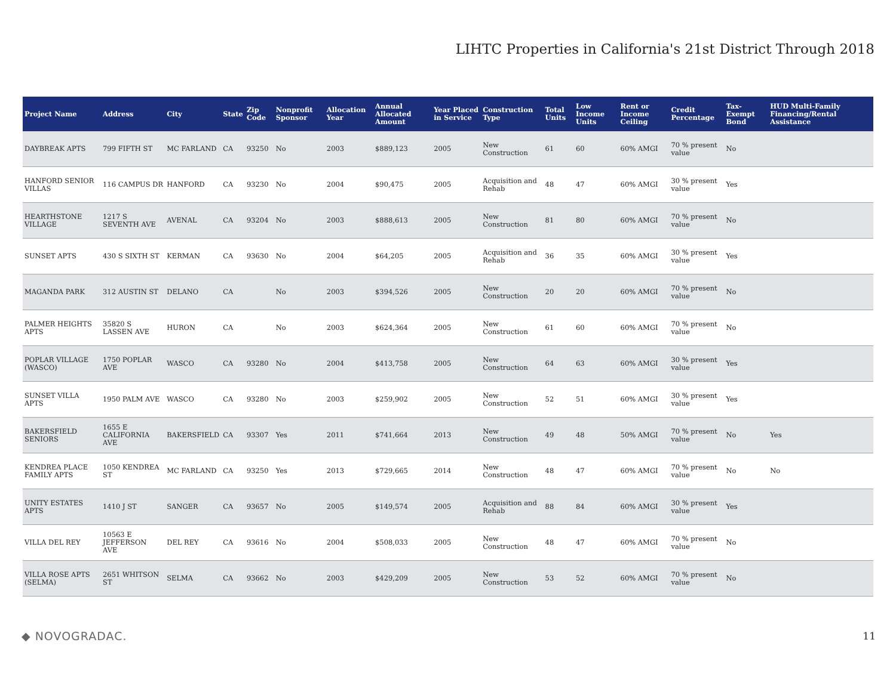LIHTC Properties in California's 21st District Through 2018
| Project Name | Address | City | State | Zip Code | Nonprofit Sponsor | Allocation Year | Annual Allocated Amount | Year Placed in Service | Construction Type | Total Units | Low Income Units | Rent or Income Ceiling | Credit Percentage | Tax-Exempt Bond | HUD Multi-Family Financing/Rental Assistance |
| --- | --- | --- | --- | --- | --- | --- | --- | --- | --- | --- | --- | --- | --- | --- | --- |
| DAYBREAK APTS | 799 FIFTH ST | MC FARLAND | CA | 93250 | No | 2003 | $889,123 | 2005 | New Construction | 61 | 60 | 60% AMGI | 70 % present value | No | |
| HANFORD SENIOR VILLAS | 116 CAMPUS DR | HANFORD | CA | 93230 | No | 2004 | $90,475 | 2005 | Acquisition and Rehab | 48 | 47 | 60% AMGI | 30 % present value | Yes | |
| HEARTHSTONE VILLAGE | 1217 S SEVENTH AVE | AVENAL | CA | 93204 | No | 2003 | $888,613 | 2005 | New Construction | 81 | 80 | 60% AMGI | 70 % present value | No | |
| SUNSET APTS | 430 S SIXTH ST | KERMAN | CA | 93630 | No | 2004 | $64,205 | 2005 | Acquisition and Rehab | 36 | 35 | 60% AMGI | 30 % present value | Yes | |
| MAGANDA PARK | 312 AUSTIN ST | DELANO | CA | | No | 2003 | $394,526 | 2005 | New Construction | 20 | 20 | 60% AMGI | 70 % present value | No | |
| PALMER HEIGHTS APTS | 35820 S LASSEN AVE | HURON | CA | | No | 2003 | $624,364 | 2005 | New Construction | 61 | 60 | 60% AMGI | 70 % present value | No | |
| POPLAR VILLAGE (WASCO) | 1750 POPLAR AVE | WASCO | CA | 93280 | No | 2004 | $413,758 | 2005 | New Construction | 64 | 63 | 60% AMGI | 30 % present value | Yes | |
| SUNSET VILLA APTS | 1950 PALM AVE | WASCO | CA | 93280 | No | 2003 | $259,902 | 2005 | New Construction | 52 | 51 | 60% AMGI | 30 % present value | Yes | |
| BAKERSFIELD SENIORS | 1655 E CALIFORNIA AVE | BAKERSFIELD | CA | 93307 | Yes | 2011 | $741,664 | 2013 | New Construction | 49 | 48 | 50% AMGI | 70 % present value | No | Yes |
| KENDREA PLACE FAMILY APTS | 1050 KENDREA ST | MC FARLAND | CA | 93250 | Yes | 2013 | $729,665 | 2014 | New Construction | 48 | 47 | 60% AMGI | 70 % present value | No | No |
| UNITY ESTATES APTS | 1410 J ST | SANGER | CA | 93657 | No | 2005 | $149,574 | 2005 | Acquisition and Rehab | 88 | 84 | 60% AMGI | 30 % present value | Yes | |
| VILLA DEL REY | 10563 E JEFFERSON AVE | DEL REY | CA | 93616 | No | 2004 | $508,033 | 2005 | New Construction | 48 | 47 | 60% AMGI | 70 % present value | No | |
| VILLA ROSE APTS (SELMA) | 2651 WHITSON ST | SELMA | CA | 93662 | No | 2003 | $429,209 | 2005 | New Construction | 53 | 52 | 60% AMGI | 70 % present value | No | |
◆ NOVOGRADAC. 11